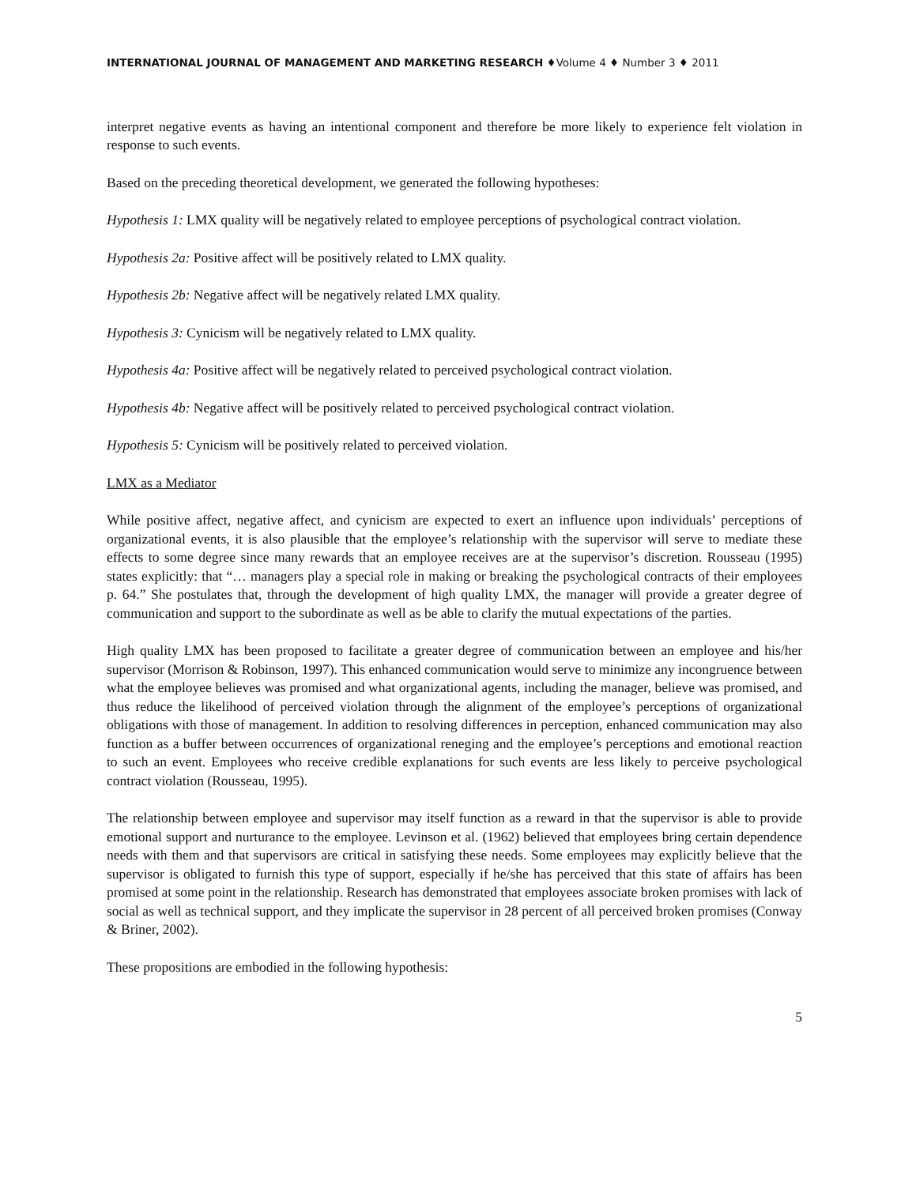INTERNATIONAL JOURNAL OF MANAGEMENT AND MARKETING RESEARCH ♦Volume 4 ♦ Number 3 ♦ 2011
interpret negative events as having an intentional component and therefore be more likely to experience felt violation in response to such events.
Based on the preceding theoretical development, we generated the following hypotheses:
Hypothesis 1: LMX quality will be negatively related to employee perceptions of psychological contract violation.
Hypothesis 2a: Positive affect will be positively related to LMX quality.
Hypothesis 2b: Negative affect will be negatively related LMX quality.
Hypothesis 3: Cynicism will be negatively related to LMX quality.
Hypothesis 4a: Positive affect will be negatively related to perceived psychological contract violation.
Hypothesis 4b: Negative affect will be positively related to perceived psychological contract violation.
Hypothesis 5: Cynicism will be positively related to perceived violation.
LMX as a Mediator
While positive affect, negative affect, and cynicism are expected to exert an influence upon individuals’ perceptions of organizational events, it is also plausible that the employee’s relationship with the supervisor will serve to mediate these effects to some degree since many rewards that an employee receives are at the supervisor’s discretion. Rousseau (1995) states explicitly: that “… managers play a special role in making or breaking the psychological contracts of their employees p. 64.” She postulates that, through the development of high quality LMX, the manager will provide a greater degree of communication and support to the subordinate as well as be able to clarify the mutual expectations of the parties.
High quality LMX has been proposed to facilitate a greater degree of communication between an employee and his/her supervisor (Morrison & Robinson, 1997). This enhanced communication would serve to minimize any incongruence between what the employee believes was promised and what organizational agents, including the manager, believe was promised, and thus reduce the likelihood of perceived violation through the alignment of the employee’s perceptions of organizational obligations with those of management. In addition to resolving differences in perception, enhanced communication may also function as a buffer between occurrences of organizational reneging and the employee’s perceptions and emotional reaction to such an event. Employees who receive credible explanations for such events are less likely to perceive psychological contract violation (Rousseau, 1995).
The relationship between employee and supervisor may itself function as a reward in that the supervisor is able to provide emotional support and nurturance to the employee. Levinson et al. (1962) believed that employees bring certain dependence needs with them and that supervisors are critical in satisfying these needs. Some employees may explicitly believe that the supervisor is obligated to furnish this type of support, especially if he/she has perceived that this state of affairs has been promised at some point in the relationship. Research has demonstrated that employees associate broken promises with lack of social as well as technical support, and they implicate the supervisor in 28 percent of all perceived broken promises (Conway & Briner, 2002).
These propositions are embodied in the following hypothesis:
5